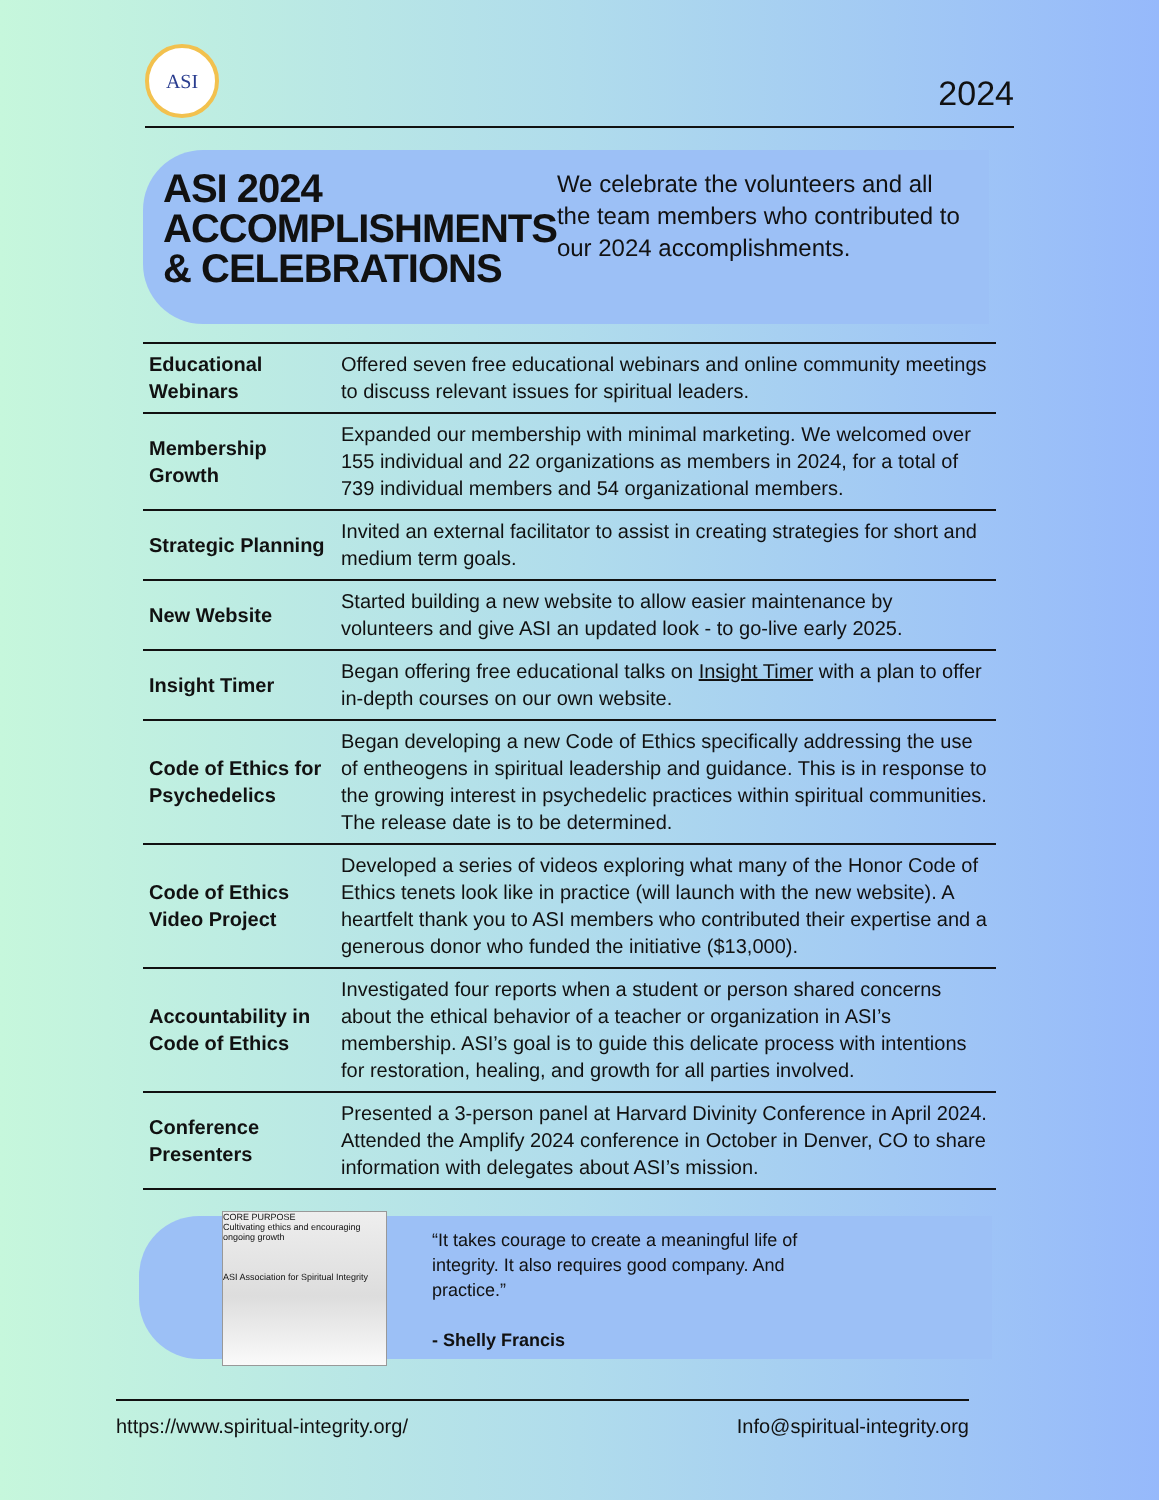ASI
2024
ASI 2024 ACCOMPLISHMENTS & CELEBRATIONS
We celebrate the volunteers and all the team members who contributed to our 2024 accomplishments.
| Educational Webinars | Offered seven free educational webinars and online community meetings to discuss relevant issues for spiritual leaders. |
| Membership Growth | Expanded our membership with minimal marketing. We welcomed over 155 individual and 22 organizations as members in 2024, for a total of 739 individual members and 54 organizational members. |
| Strategic Planning | Invited an external facilitator to assist in creating strategies for short and medium term goals. |
| New Website | Started building a new website to allow easier maintenance by volunteers and give ASI an updated look - to go-live early 2025. |
| Insight Timer | Began offering free educational talks on Insight Timer with a plan to offer in-depth courses on our own website. |
| Code of Ethics for Psychedelics | Began developing a new Code of Ethics specifically addressing the use of entheogens in spiritual leadership and guidance. This is in response to the growing interest in psychedelic practices within spiritual communities. The release date is to be determined. |
| Code of Ethics Video Project | Developed a series of videos exploring what many of the Honor Code of Ethics tenets look like in practice (will launch with the new website). A heartfelt thank you to ASI members who contributed their expertise and a generous donor who funded the initiative ($13,000). |
| Accountability in Code of Ethics | Investigated four reports when a student or person shared concerns about the ethical behavior of a teacher or organization in ASI’s membership. ASI’s goal is to guide this delicate process with intentions for restoration, healing, and growth for all parties involved. |
| Conference Presenters | Presented a 3-person panel at Harvard Divinity Conference in April 2024. Attended the Amplify 2024 conference in October in Denver, CO to share information with delegates about ASI’s mission. |
CORE PURPOSE
Cultivating ethics and encouraging ongoing growth
ASI Association for Spiritual Integrity
“It takes courage to create a meaningful life of integrity. It also requires good company. And practice.”
- Shelly Francis
https://www.spiritual-integrity.org/ Info@spiritual-integrity.org